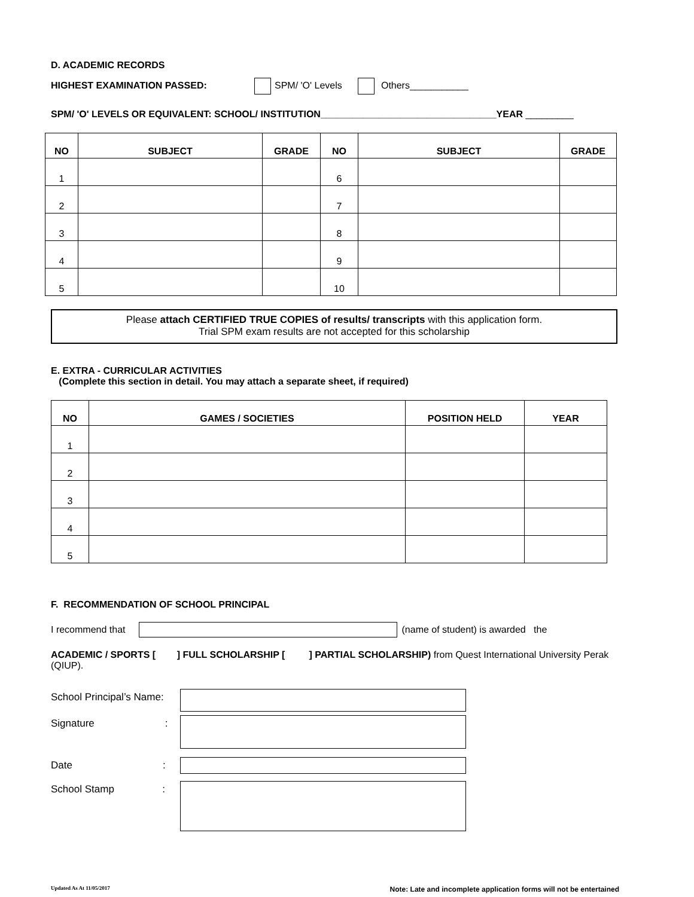D. ACADEMIC RECORDS
HIGHEST EXAMINATION PASSED: SPM/ 'O' Levels Others___________
SPM/ 'O' LEVELS OR EQUIVALENT: SCHOOL/ INSTITUTION_________________________________YEAR _________
| NO | SUBJECT | GRADE | NO | SUBJECT | GRADE |
| --- | --- | --- | --- | --- | --- |
| 1 | | | 6 | | |
| 2 | | | 7 | | |
| 3 | | | 8 | | |
| 4 | | | 9 | | |
| 5 | | | 10 | | |
Please attach CERTIFIED TRUE COPIES of results/ transcripts with this application form.
Trial SPM exam results are not accepted for this scholarship
E. EXTRA - CURRICULAR ACTIVITIES
(Complete this section in detail. You may attach a separate sheet, if required)
| NO | GAMES / SOCIETIES | POSITION HELD | YEAR |
| --- | --- | --- | --- |
| 1 | | | |
| 2 | | | |
| 3 | | | |
| 4 | | | |
| 5 | | | |
F. RECOMMENDATION OF SCHOOL PRINCIPAL
I recommend that (name of student) is awarded the
ACADEMIC / SPORTS [ ] FULL SCHOLARSHIP [ ] PARTIAL SCHOLARSHIP) from Quest International University Perak (QIUP).
School Principal’s Name:
Signature :
Date :
School Stamp :
Updated As At 11/05/2017 Note: Late and incomplete application forms will not be entertained